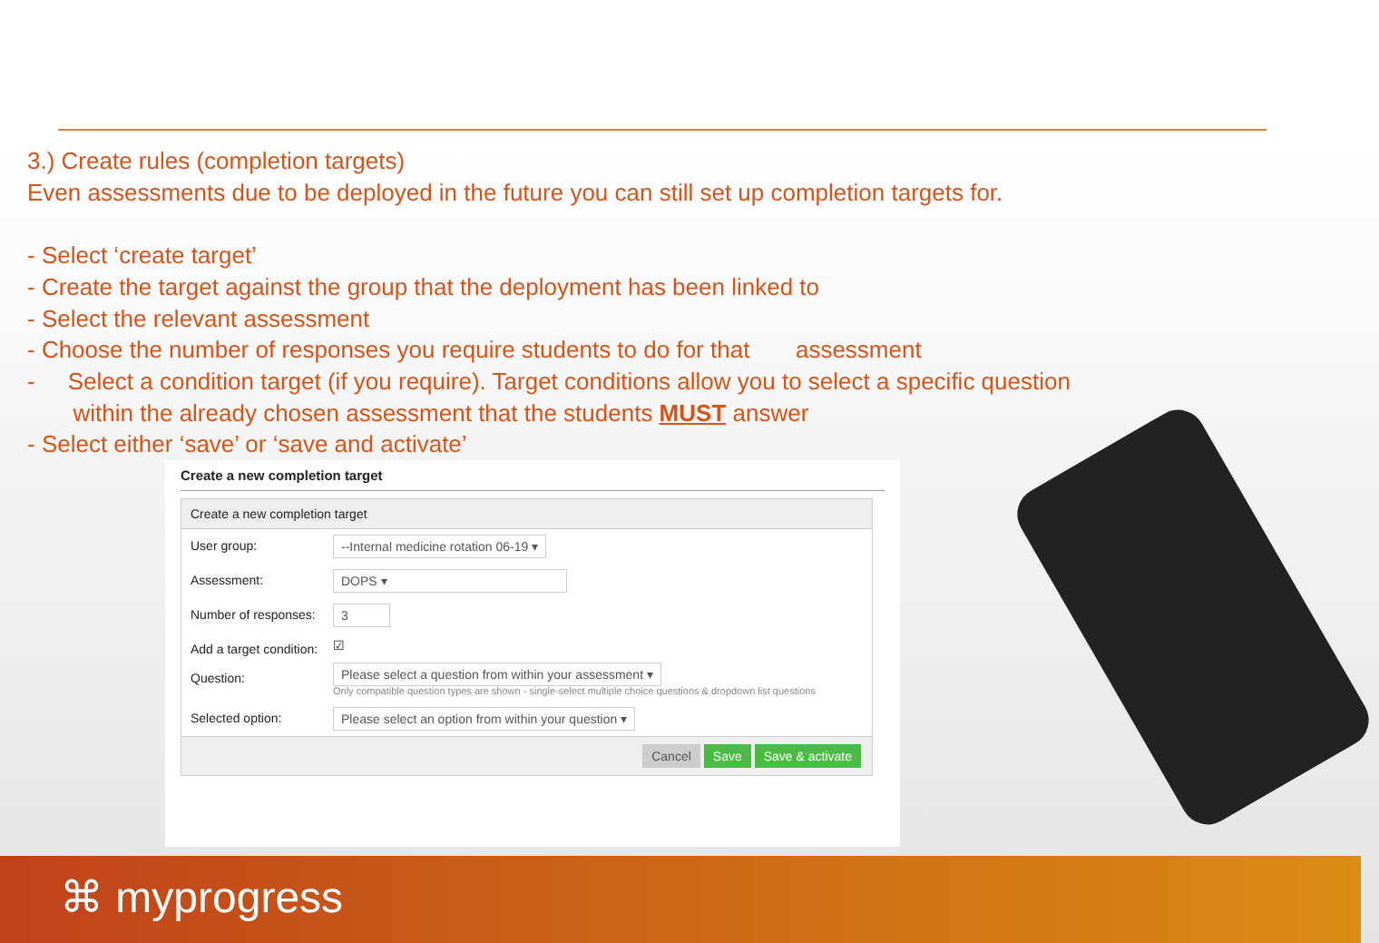3.) Create rules (completion targets)
Even assessments due to be deployed in the future you can still set up completion targets for.
- Select ‘create target’
- Create the target against the group that the deployment has been linked to
- Select the relevant assessment
- Choose the number of responses you require students to do for that assessment
- Select a condition target (if you require). Target conditions allow you to select a specific question
within the already chosen assessment that the students MUST answer
- Select either ‘save’ or ‘save and activate’
Create a new completion target
Create a new completion target
User group: --Internal medicine rotation 06-19 ▾
Assessment: DOPS ▾
Number of responses: 3
Add a target condition: ☑
Question: Please select a question from within your assessment ▾
Only compatible question types are shown - single-select multiple choice questions & dropdown list questions
Selected option: Please select an option from within your question ▾
Cancel Save Save & activate
⌘ myprogress